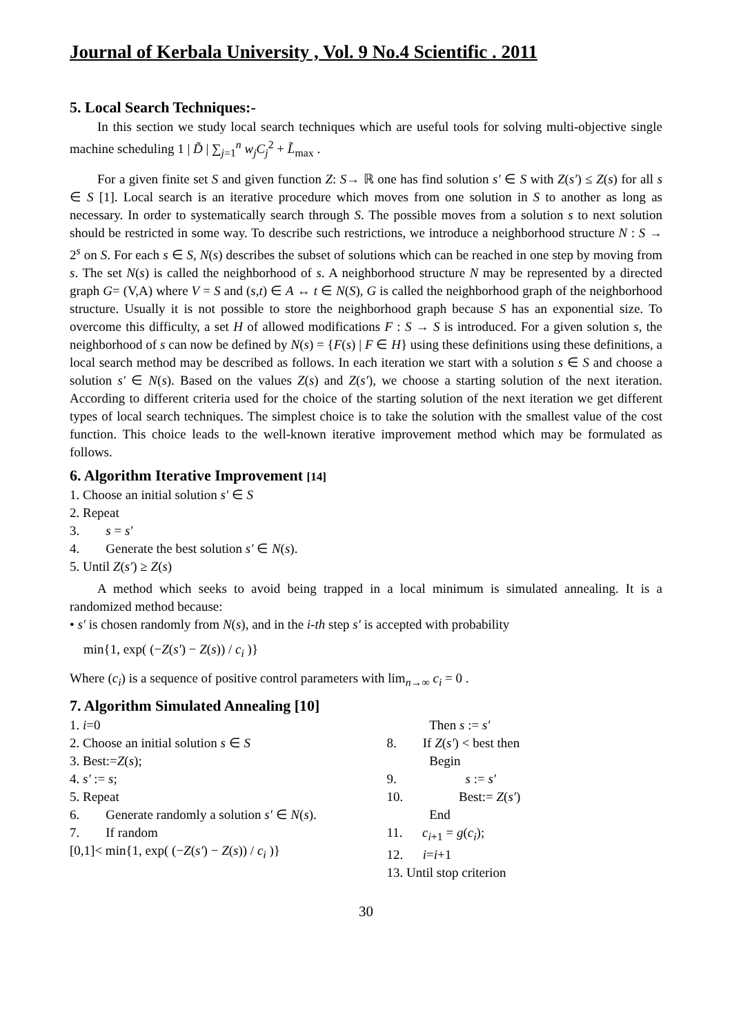Journal of Kerbala University , Vol. 9 No.4 Scientific . 2011
5. Local Search Techniques:-
In this section we study local search techniques which are useful tools for solving multi-objective single machine scheduling 1 | D̃ | ∑<sub>j=1</sub><sup>n</sup> w<sub>j</sub>C<sub>j</sub><sup>2</sup> + L̃<sub>max</sub> .
For a given finite set S and given function Z: S→ ℝ one has find solution s′ ∈ S with Z(s′) ≤ Z(s) for all s ∈ S [1]. Local search is an iterative procedure which moves from one solution in S to another as long as necessary. In order to systematically search through S. The possible moves from a solution s to next solution should be restricted in some way. To describe such restrictions, we introduce a neighborhood structure N : S → 2<sup>s</sup> on S. For each s ∈ S, N(s) describes the subset of solutions which can be reached in one step by moving from s. The set N(s) is called the neighborhood of s. A neighborhood structure N may be represented by a directed graph G= (V,A) where V = S and (s,t) ∈ A ↔ t ∈ N(S), G is called the neighborhood graph of the neighborhood structure. Usually it is not possible to store the neighborhood graph because S has an exponential size. To overcome this difficulty, a set H of allowed modifications F : S → S is introduced. For a given solution s, the neighborhood of s can now be defined by N(s) = {F(s) | F ∈ H} using these definitions using these definitions, a local search method may be described as follows. In each iteration we start with a solution s ∈ S and choose a solution s′ ∈ N(s). Based on the values Z(s) and Z(s′), we choose a starting solution of the next iteration. According to different criteria used for the choice of the starting solution of the next iteration we get different types of local search techniques. The simplest choice is to take the solution with the smallest value of the cost function. This choice leads to the well-known iterative improvement method which may be formulated as follows.
6. Algorithm Iterative Improvement [14]
1. Choose an initial solution s′ ∈ S
2. Repeat
3. s = s′
4. Generate the best solution s′ ∈ N(s).
5. Until Z(s′) ≥ Z(s)
A method which seeks to avoid being trapped in a local minimum is simulated annealing. It is a randomized method because:
• s′ is chosen randomly from N(s), and in the i-th step s′ is accepted with probability
min{1, exp( (−Z(s′) − Z(s)) / c<sub>i</sub> )}
Where (c<sub>i</sub>) is a sequence of positive control parameters with lim<sub>n→∞</sub> c<sub>i</sub> = 0 .
7. Algorithm Simulated Annealing [10]
1. i=0
2. Choose an initial solution s ∈ S
3. Best:=Z(s);
4. s′ := s;
5. Repeat
6. Generate randomly a solution s′ ∈ N(s).
7. If random
[0,1]< min{1, exp( (−Z(s′) − Z(s)) / c<sub>i</sub> )}
Then s := s′
8. If Z(s′) < best then
Begin
9. s := s′
10. Best:= Z(s′)
End
11. c<sub>i+1</sub> = g(c<sub>i</sub>);
12. i=i+1
13. Until stop criterion
30